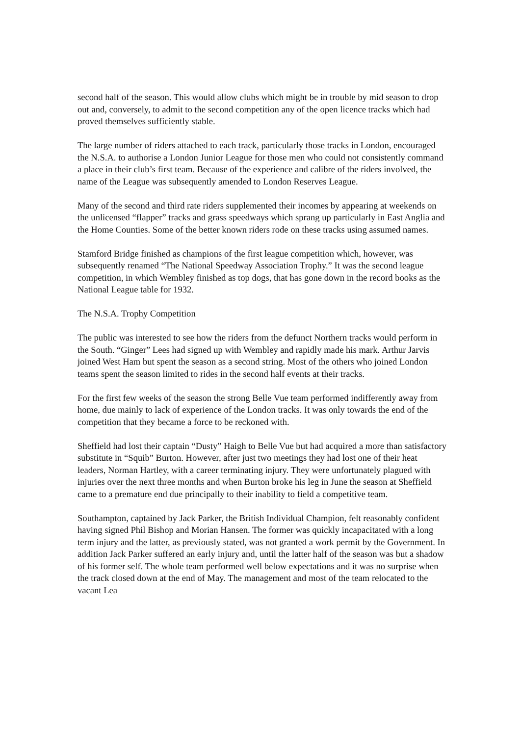second half of the season. This would allow clubs which might be in trouble by mid season to drop out and, conversely, to admit to the second competition any of the open licence tracks which had proved themselves sufficiently stable.
The large number of riders attached to each track, particularly those tracks in London, encouraged the N.S.A. to authorise a London Junior League for those men who could not consistently command a place in their club’s first team. Because of the experience and calibre of the riders involved, the name of the League was subsequently amended to London Reserves League.
Many of the second and third rate riders supplemented their incomes by appearing at weekends on the unlicensed “flapper” tracks and grass speedways which sprang up particularly in East Anglia and the Home Counties. Some of the better known riders rode on these tracks using assumed names.
Stamford Bridge finished as champions of the first league competition which, however, was subsequently renamed “The National Speedway Association Trophy.” It was the second league competition, in which Wembley finished as top dogs, that has gone down in the record books as the National League table for 1932.
The N.S.A. Trophy Competition
The public was interested to see how the riders from the defunct Northern tracks would perform in the South. “Ginger” Lees had signed up with Wembley and rapidly made his mark. Arthur Jarvis joined West Ham but spent the season as a second string. Most of the others who joined London teams spent the season limited to rides in the second half events at their tracks.
For the first few weeks of the season the strong Belle Vue team performed indifferently away from home, due mainly to lack of experience of the London tracks. It was only towards the end of the competition that they became a force to be reckoned with.
Sheffield had lost their captain “Dusty” Haigh to Belle Vue but had acquired a more than satisfactory substitute in “Squib” Burton. However, after just two meetings they had lost one of their heat leaders, Norman Hartley, with a career terminating injury. They were unfortunately plagued with injuries over the next three months and when Burton broke his leg in June the season at Sheffield came to a premature end due principally to their inability to field a competitive team.
Southampton, captained by Jack Parker, the British Individual Champion, felt reasonably confident having signed Phil Bishop and Morian Hansen. The former was quickly incapacitated with a long term injury and the latter, as previously stated, was not granted a work permit by the Government. In addition Jack Parker suffered an early injury and, until the latter half of the season was but a shadow of his former self. The whole team performed well below expectations and it was no surprise when the track closed down at the end of May. The management and most of the team relocated to the vacant Lea